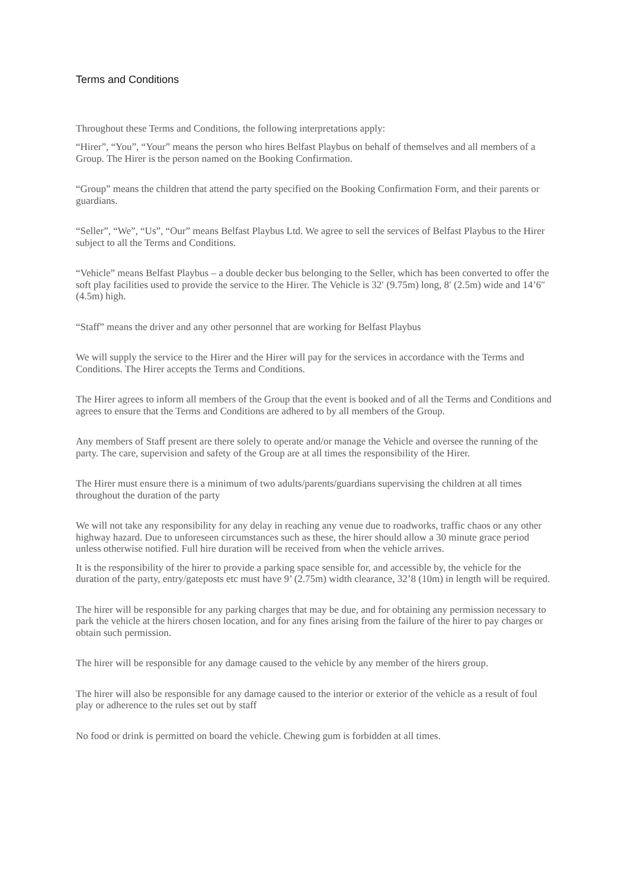Terms and Conditions
Throughout these Terms and Conditions, the following interpretations apply:
“Hirer”, “You”, “Your” means the person who hires Belfast Playbus on behalf of themselves and all members of a Group. The Hirer is the person named on the Booking Confirmation.
“Group” means the children that attend the party specified on the Booking Confirmation Form, and their parents or guardians.
“Seller”, “We”, “Us”, “Our” means Belfast Playbus Ltd. We agree to sell the services of Belfast Playbus to the Hirer subject to all the Terms and Conditions.
“Vehicle” means Belfast Playbus – a double decker bus belonging to the Seller, which has been converted to offer the soft play facilities used to provide the service to the Hirer. The Vehicle is 32′ (9.75m) long, 8′ (2.5m) wide and 14’6″ (4.5m) high.
“Staff” means the driver and any other personnel that are working for Belfast Playbus
We will supply the service to the Hirer and the Hirer will pay for the services in accordance with the Terms and Conditions. The Hirer accepts the Terms and Conditions.
The Hirer agrees to inform all members of the Group that the event is booked and of all the Terms and Conditions and agrees to ensure that the Terms and Conditions are adhered to by all members of the Group.
Any members of Staff present are there solely to operate and/or manage the Vehicle and oversee the running of the party. The care, supervision and safety of the Group are at all times the responsibility of the Hirer.
The Hirer must ensure there is a minimum of two adults/parents/guardians supervising the children at all times throughout the duration of the party
We will not take any responsibility for any delay in reaching any venue due to roadworks, traffic chaos or any other highway hazard. Due to unforeseen circumstances such as these, the hirer should allow a 30 minute grace period unless otherwise notified. Full hire duration will be received from when the vehicle arrives.
It is the responsibility of the hirer to provide a parking space sensible for, and accessible by, the vehicle for the duration of the party, entry/gateposts etc must have 9’ (2.75m) width clearance, 32’8 (10m) in length will be required.
The hirer will be responsible for any parking charges that may be due, and for obtaining any permission necessary to park the vehicle at the hirers chosen location, and for any fines arising from the failure of the hirer to pay charges or obtain such permission.
The hirer will be responsible for any damage caused to the vehicle by any member of the hirers group.
The hirer will also be responsible for any damage caused to the interior or exterior of the vehicle as a result of foul play or adherence to the rules set out by staff
No food or drink is permitted on board the vehicle. Chewing gum is forbidden at all times.